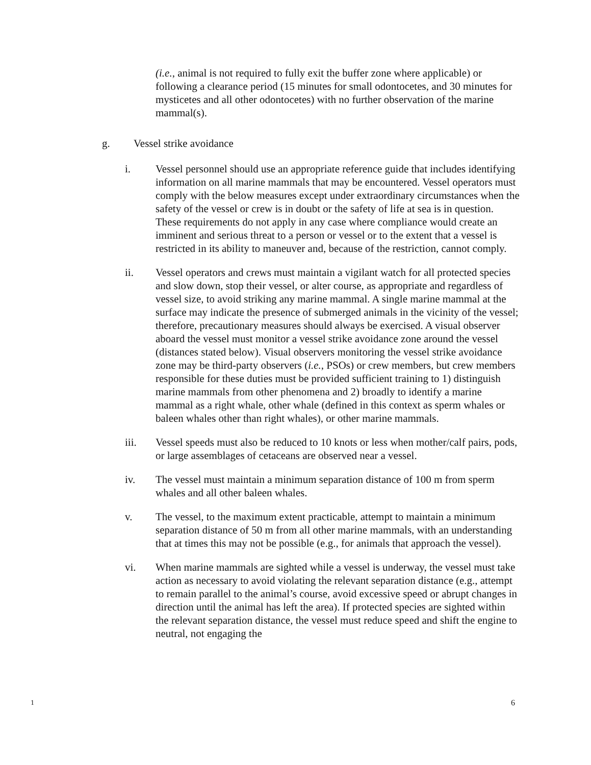(i.e., animal is not required to fully exit the buffer zone where applicable) or following a clearance period (15 minutes for small odontocetes, and 30 minutes for mysticetes and all other odontocetes) with no further observation of the marine mammal(s).
g. Vessel strike avoidance
i. Vessel personnel should use an appropriate reference guide that includes identifying information on all marine mammals that may be encountered. Vessel operators must comply with the below measures except under extraordinary circumstances when the safety of the vessel or crew is in doubt or the safety of life at sea is in question. These requirements do not apply in any case where compliance would create an imminent and serious threat to a person or vessel or to the extent that a vessel is restricted in its ability to maneuver and, because of the restriction, cannot comply.
ii. Vessel operators and crews must maintain a vigilant watch for all protected species and slow down, stop their vessel, or alter course, as appropriate and regardless of vessel size, to avoid striking any marine mammal. A single marine mammal at the surface may indicate the presence of submerged animals in the vicinity of the vessel; therefore, precautionary measures should always be exercised. A visual observer aboard the vessel must monitor a vessel strike avoidance zone around the vessel (distances stated below). Visual observers monitoring the vessel strike avoidance zone may be third-party observers (i.e., PSOs) or crew members, but crew members responsible for these duties must be provided sufficient training to 1) distinguish marine mammals from other phenomena and 2) broadly to identify a marine mammal as a right whale, other whale (defined in this context as sperm whales or baleen whales other than right whales), or other marine mammals.
iii. Vessel speeds must also be reduced to 10 knots or less when mother/calf pairs, pods, or large assemblages of cetaceans are observed near a vessel.
iv. The vessel must maintain a minimum separation distance of 100 m from sperm whales and all other baleen whales.
v. The vessel, to the maximum extent practicable, attempt to maintain a minimum separation distance of 50 m from all other marine mammals, with an understanding that at times this may not be possible (e.g., for animals that approach the vessel).
vi. When marine mammals are sighted while a vessel is underway, the vessel must take action as necessary to avoid violating the relevant separation distance (e.g., attempt to remain parallel to the animal’s course, avoid excessive speed or abrupt changes in direction until the animal has left the area). If protected species are sighted within the relevant separation distance, the vessel must reduce speed and shift the engine to neutral, not engaging the
1 6